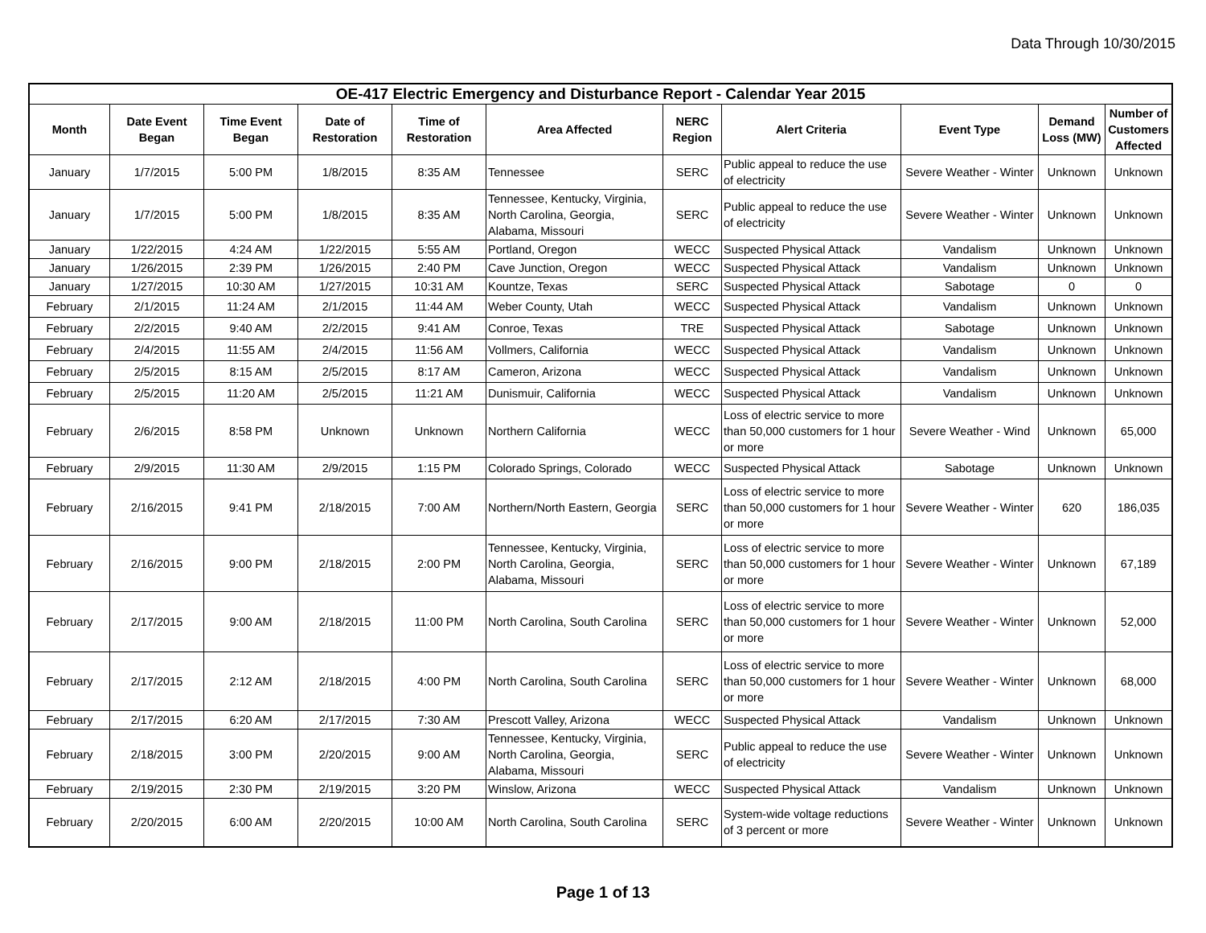Data Through 10/30/2015
| OE-417 Electric Emergency and Disturbance Report - Calendar Year 2015 | | | | | | | | | | |
| --- | --- | --- | --- | --- | --- | --- | --- | --- | --- | --- |
| Month | Date Event Began | Time Event Began | Date of Restoration | Time of Restoration | Area Affected | NERC Region | Alert Criteria | Event Type | Demand Loss (MW) | Number of Customers Affected |
| January | 1/7/2015 | 5:00 PM | 1/8/2015 | 8:35 AM | Tennessee | SERC | Public appeal to reduce the use of electricity | Severe Weather - Winter | Unknown | Unknown |
| January | 1/7/2015 | 5:00 PM | 1/8/2015 | 8:35 AM | Tennessee, Kentucky, Virginia, North Carolina, Georgia, Alabama, Missouri | SERC | Public appeal to reduce the use of electricity | Severe Weather - Winter | Unknown | Unknown |
| January | 1/22/2015 | 4:24 AM | 1/22/2015 | 5:55 AM | Portland, Oregon | WECC | Suspected Physical Attack | Vandalism | Unknown | Unknown |
| January | 1/26/2015 | 2:39 PM | 1/26/2015 | 2:40 PM | Cave Junction, Oregon | WECC | Suspected Physical Attack | Vandalism | Unknown | Unknown |
| January | 1/27/2015 | 10:30 AM | 1/27/2015 | 10:31 AM | Kountze, Texas | SERC | Suspected Physical Attack | Sabotage | 0 | 0 |
| February | 2/1/2015 | 11:24 AM | 2/1/2015 | 11:44 AM | Weber County, Utah | WECC | Suspected Physical Attack | Vandalism | Unknown | Unknown |
| February | 2/2/2015 | 9:40 AM | 2/2/2015 | 9:41 AM | Conroe, Texas | TRE | Suspected Physical Attack | Sabotage | Unknown | Unknown |
| February | 2/4/2015 | 11:55 AM | 2/4/2015 | 11:56 AM | Vollmers, California | WECC | Suspected Physical Attack | Vandalism | Unknown | Unknown |
| February | 2/5/2015 | 8:15 AM | 2/5/2015 | 8:17 AM | Cameron, Arizona | WECC | Suspected Physical Attack | Vandalism | Unknown | Unknown |
| February | 2/5/2015 | 11:20 AM | 2/5/2015 | 11:21 AM | Dunismuir, California | WECC | Suspected Physical Attack | Vandalism | Unknown | Unknown |
| February | 2/6/2015 | 8:58 PM | Unknown | Unknown | Northern California | WECC | Loss of electric service to more than 50,000 customers for 1 hour or more | Severe Weather - Wind | Unknown | 65,000 |
| February | 2/9/2015 | 11:30 AM | 2/9/2015 | 1:15 PM | Colorado Springs, Colorado | WECC | Suspected Physical Attack | Sabotage | Unknown | Unknown |
| February | 2/16/2015 | 9:41 PM | 2/18/2015 | 7:00 AM | Northern/North Eastern, Georgia | SERC | Loss of electric service to more than 50,000 customers for 1 hour or more | Severe Weather - Winter | 620 | 186,035 |
| February | 2/16/2015 | 9:00 PM | 2/18/2015 | 2:00 PM | Tennessee, Kentucky, Virginia, North Carolina, Georgia, Alabama, Missouri | SERC | Loss of electric service to more than 50,000 customers for 1 hour or more | Severe Weather - Winter | Unknown | 67,189 |
| February | 2/17/2015 | 9:00 AM | 2/18/2015 | 11:00 PM | North Carolina, South Carolina | SERC | Loss of electric service to more than 50,000 customers for 1 hour or more | Severe Weather - Winter | Unknown | 52,000 |
| February | 2/17/2015 | 2:12 AM | 2/18/2015 | 4:00 PM | North Carolina, South Carolina | SERC | Loss of electric service to more than 50,000 customers for 1 hour or more | Severe Weather - Winter | Unknown | 68,000 |
| February | 2/17/2015 | 6:20 AM | 2/17/2015 | 7:30 AM | Prescott Valley, Arizona | WECC | Suspected Physical Attack | Vandalism | Unknown | Unknown |
| February | 2/18/2015 | 3:00 PM | 2/20/2015 | 9:00 AM | Tennessee, Kentucky, Virginia, North Carolina, Georgia, Alabama, Missouri | SERC | Public appeal to reduce the use of electricity | Severe Weather - Winter | Unknown | Unknown |
| February | 2/19/2015 | 2:30 PM | 2/19/2015 | 3:20 PM | Winslow, Arizona | WECC | Suspected Physical Attack | Vandalism | Unknown | Unknown |
| February | 2/20/2015 | 6:00 AM | 2/20/2015 | 10:00 AM | North Carolina, South Carolina | SERC | System-wide voltage reductions of 3 percent or more | Severe Weather - Winter | Unknown | Unknown |
Page 1 of 13